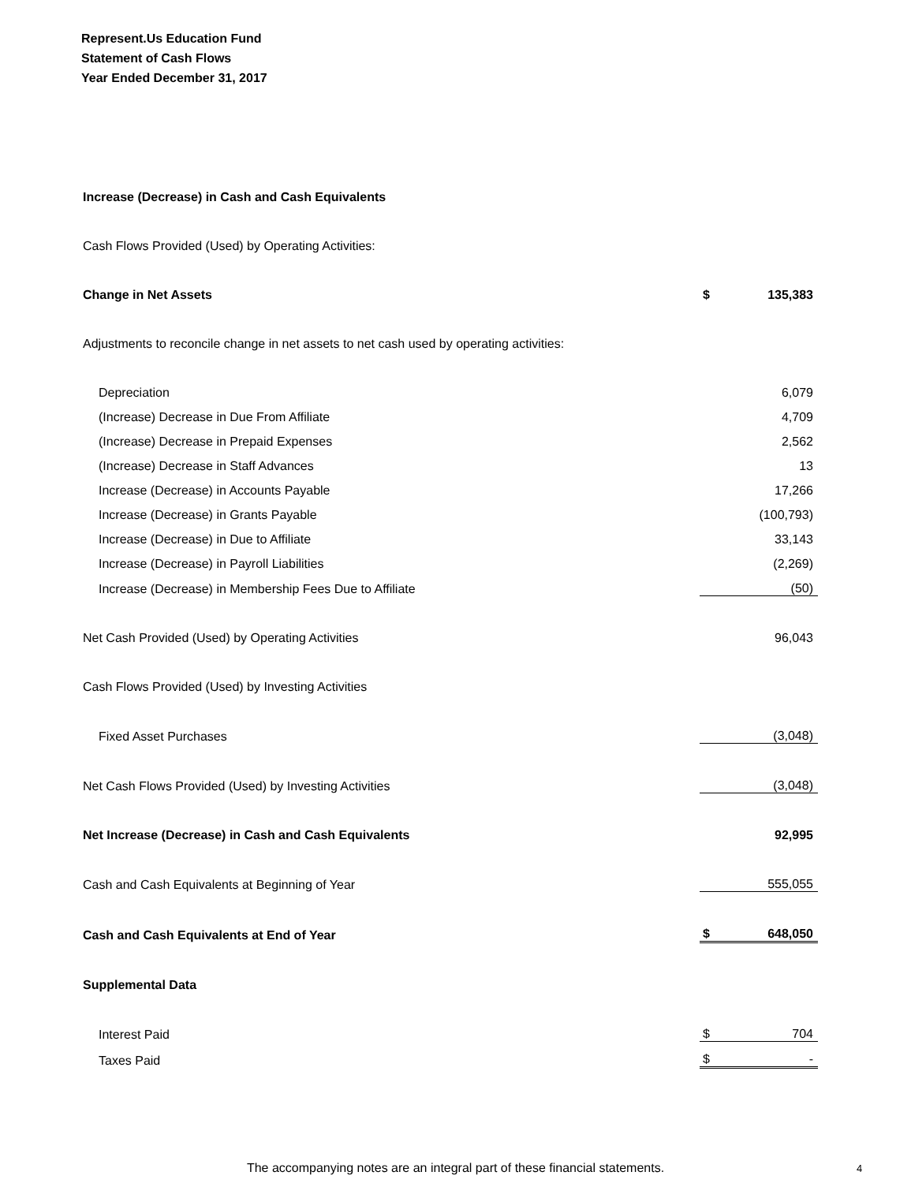Represent.Us Education Fund
Statement of Cash Flows
Year Ended December 31, 2017
| Increase (Decrease) in Cash and Cash Equivalents | | |
| Cash Flows Provided (Used) by Operating Activities: | | |
| Change in Net Assets | $ | 135,383 |
| Adjustments to reconcile change in net assets to net cash used by operating activities: | | |
| Depreciation | | 6,079 |
| (Increase) Decrease in Due From Affiliate | | 4,709 |
| (Increase) Decrease in Prepaid Expenses | | 2,562 |
| (Increase) Decrease in Staff Advances | | 13 |
| Increase (Decrease) in Accounts Payable | | 17,266 |
| Increase (Decrease) in Grants Payable | | (100,793) |
| Increase (Decrease) in Due to Affiliate | | 33,143 |
| Increase (Decrease) in Payroll Liabilities | | (2,269) |
| Increase (Decrease) in Membership Fees Due to Affiliate | | (50) |
| Net Cash Provided (Used) by Operating Activities | | 96,043 |
| Cash Flows Provided (Used) by Investing Activities | | |
| Fixed Asset Purchases | | (3,048) |
| Net Cash Flows Provided (Used) by Investing Activities | | (3,048) |
| Net Increase (Decrease) in Cash and Cash Equivalents | | 92,995 |
| Cash and Cash Equivalents at Beginning of Year | | 555,055 |
| Cash and Cash Equivalents at End of Year | $ | 648,050 |
| Supplemental Data | | |
| Interest Paid | $ | 704 |
| Taxes Paid | $ | - |
The accompanying notes are an integral part of these financial statements. 4